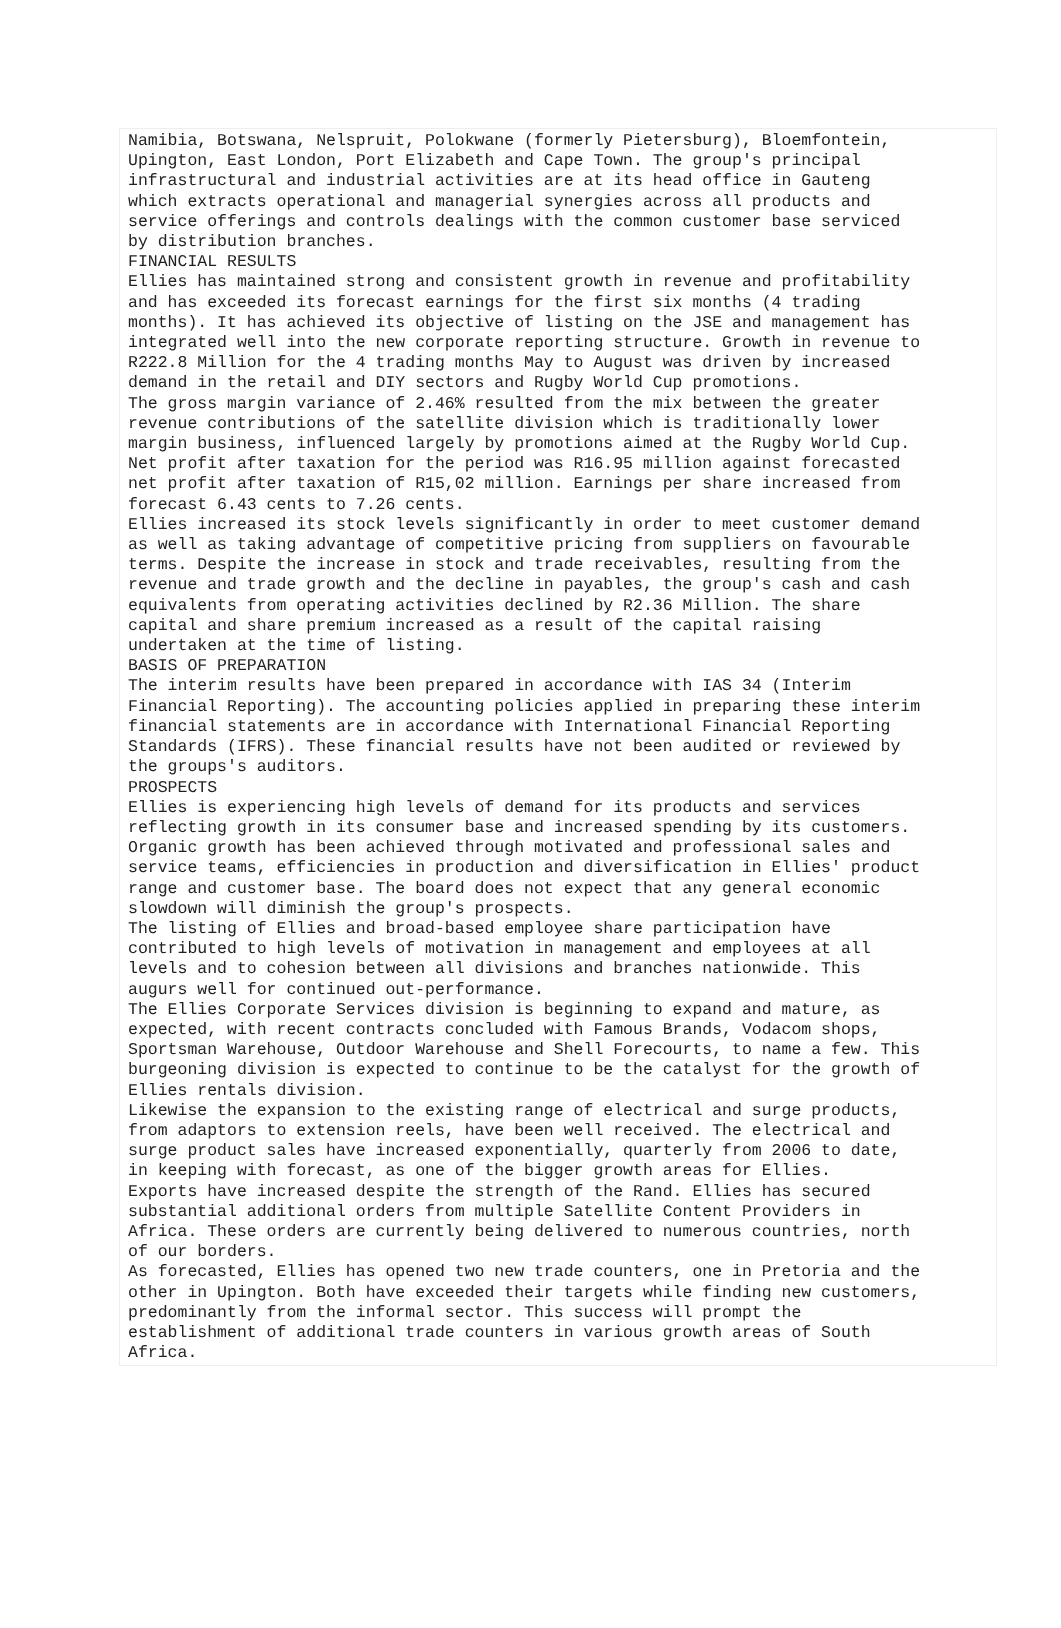Namibia, Botswana, Nelspruit, Polokwane (formerly Pietersburg), Bloemfontein, Upington, East London, Port Elizabeth and Cape Town. The group's principal infrastructural and industrial activities are at its head office in Gauteng which extracts operational and managerial synergies across all products and service offerings and controls dealings with the common customer base serviced by distribution branches. FINANCIAL RESULTS Ellies has maintained strong and consistent growth in revenue and profitability and has exceeded its forecast earnings for the first six months (4 trading months). It has achieved its objective of listing on the JSE and management has integrated well into the new corporate reporting structure. Growth in revenue to R222.8 Million for the 4 trading months May to August was driven by increased demand in the retail and DIY sectors and Rugby World Cup promotions. The gross margin variance of 2.46% resulted from the mix between the greater revenue contributions of the satellite division which is traditionally lower margin business, influenced largely by promotions aimed at the Rugby World Cup. Net profit after taxation for the period was R16.95 million against forecasted net profit after taxation of R15,02 million. Earnings per share increased from forecast 6.43 cents to 7.26 cents. Ellies increased its stock levels significantly in order to meet customer demand as well as taking advantage of competitive pricing from suppliers on favourable terms. Despite the increase in stock and trade receivables, resulting from the revenue and trade growth and the decline in payables, the group's cash and cash equivalents from operating activities declined by R2.36 Million. The share capital and share premium increased as a result of the capital raising undertaken at the time of listing. BASIS OF PREPARATION The interim results have been prepared in accordance with IAS 34 (Interim Financial Reporting). The accounting policies applied in preparing these interim financial statements are in accordance with International Financial Reporting Standards (IFRS). These financial results have not been audited or reviewed by the groups's auditors. PROSPECTS Ellies is experiencing high levels of demand for its products and services reflecting growth in its consumer base and increased spending by its customers. Organic growth has been achieved through motivated and professional sales and service teams, efficiencies in production and diversification in Ellies' product range and customer base. The board does not expect that any general economic slowdown will diminish the group's prospects. The listing of Ellies and broad-based employee share participation have contributed to high levels of motivation in management and employees at all levels and to cohesion between all divisions and branches nationwide. This augurs well for continued out-performance. The Ellies Corporate Services division is beginning to expand and mature, as expected, with recent contracts concluded with Famous Brands, Vodacom shops, Sportsman Warehouse, Outdoor Warehouse and Shell Forecourts, to name a few. This burgeoning division is expected to continue to be the catalyst for the growth of Ellies rentals division. Likewise the expansion to the existing range of electrical and surge products, from adaptors to extension reels, have been well received. The electrical and surge product sales have increased exponentially, quarterly from 2006 to date, in keeping with forecast, as one of the bigger growth areas for Ellies. Exports have increased despite the strength of the Rand. Ellies has secured substantial additional orders from multiple Satellite Content Providers in Africa. These orders are currently being delivered to numerous countries, north of our borders. As forecasted, Ellies has opened two new trade counters, one in Pretoria and the other in Upington. Both have exceeded their targets while finding new customers, predominantly from the informal sector. This success will prompt the establishment of additional trade counters in various growth areas of South Africa.